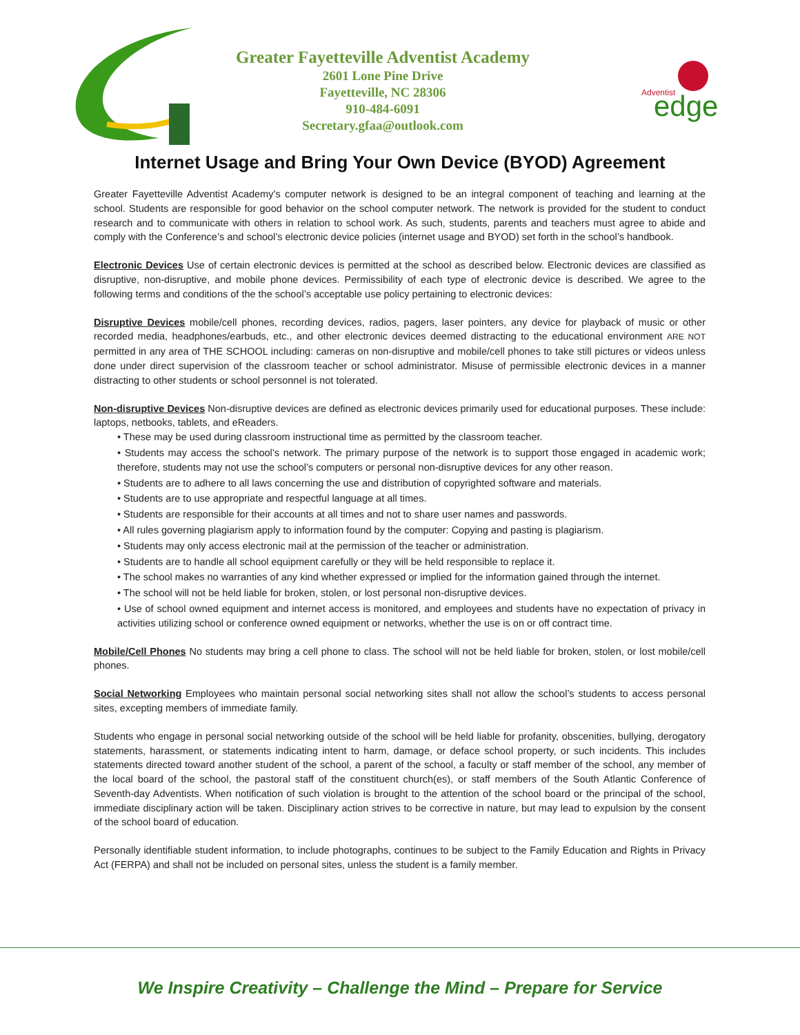Greater Fayetteville Adventist Academy
2601 Lone Pine Drive
Fayetteville, NC 28306
910-484-6091
Secretary.gfaa@outlook.com
Adventist
edge
Internet Usage and Bring Your Own Device (BYOD) Agreement
Greater Fayetteville Adventist Academy’s computer network is designed to be an integral component of teaching and learning at the school. Students are responsible for good behavior on the school computer network. The network is provided for the student to conduct research and to communicate with others in relation to school work. As such, students, parents and teachers must agree to abide and comply with the Conference’s and school’s electronic device policies (internet usage and BYOD) set forth in the school’s handbook.
Electronic Devices Use of certain electronic devices is permitted at the school as described below. Electronic devices are classified as disruptive, non-disruptive, and mobile phone devices. Permissibility of each type of electronic device is described. We agree to the following terms and conditions of the the school’s acceptable use policy pertaining to electronic devices:
Disruptive Devices mobile/cell phones, recording devices, radios, pagers, laser pointers, any device for playback of music or other recorded media, headphones/earbuds, etc., and other electronic devices deemed distracting to the educational environment ARE NOT permitted in any area of THE SCHOOL including: cameras on non-disruptive and mobile/cell phones to take still pictures or videos unless done under direct supervision of the classroom teacher or school administrator. Misuse of permissible electronic devices in a manner distracting to other students or school personnel is not tolerated.
Non-disruptive Devices Non-disruptive devices are defined as electronic devices primarily used for educational purposes. These include: laptops, netbooks, tablets, and eReaders.
• These may be used during classroom instructional time as permitted by the classroom teacher.
• Students may access the school’s network. The primary purpose of the network is to support those engaged in academic work; therefore, students may not use the school’s computers or personal non-disruptive devices for any other reason.
• Students are to adhere to all laws concerning the use and distribution of copyrighted software and materials.
• Students are to use appropriate and respectful language at all times.
• Students are responsible for their accounts at all times and not to share user names and passwords.
• All rules governing plagiarism apply to information found by the computer: Copying and pasting is plagiarism.
• Students may only access electronic mail at the permission of the teacher or administration.
• Students are to handle all school equipment carefully or they will be held responsible to replace it.
• The school makes no warranties of any kind whether expressed or implied for the information gained through the internet.
• The school will not be held liable for broken, stolen, or lost personal non-disruptive devices.
• Use of school owned equipment and internet access is monitored, and employees and students have no expectation of privacy in activities utilizing school or conference owned equipment or networks, whether the use is on or off contract time.
Mobile/Cell Phones No students may bring a cell phone to class. The school will not be held liable for broken, stolen, or lost mobile/cell phones.
Social Networking Employees who maintain personal social networking sites shall not allow the school’s students to access personal sites, excepting members of immediate family.
Students who engage in personal social networking outside of the school will be held liable for profanity, obscenities, bullying, derogatory statements, harassment, or statements indicating intent to harm, damage, or deface school property, or such incidents. This includes statements directed toward another student of the school, a parent of the school, a faculty or staff member of the school, any member of the local board of the school, the pastoral staff of the constituent church(es), or staff members of the South Atlantic Conference of Seventh-day Adventists. When notification of such violation is brought to the attention of the school board or the principal of the school, immediate disciplinary action will be taken. Disciplinary action strives to be corrective in nature, but may lead to expulsion by the consent of the school board of education.
Personally identifiable student information, to include photographs, continues to be subject to the Family Education and Rights in Privacy Act (FERPA) and shall not be included on personal sites, unless the student is a family member.
We Inspire Creativity – Challenge the Mind – Prepare for Service